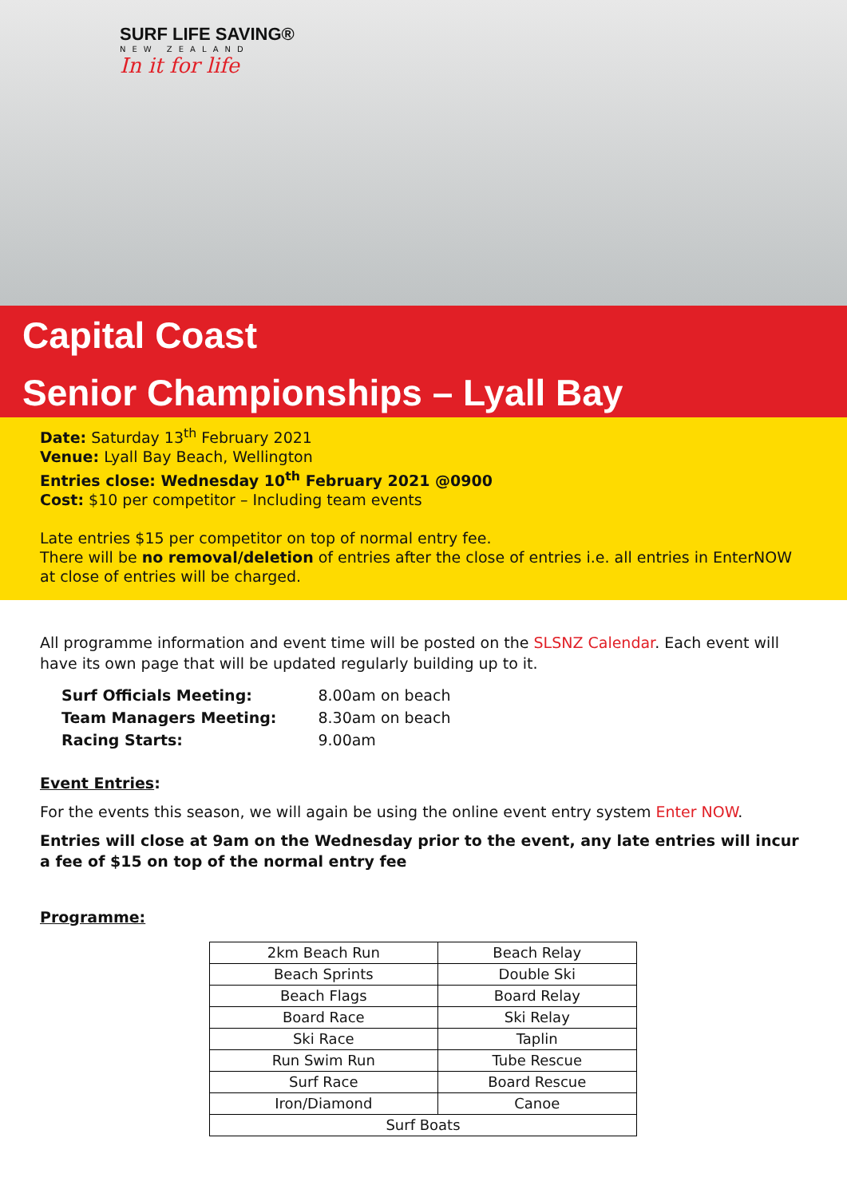SURF LIFE SAVING®
NEW ZEALAND
In it for life
Capital Coast
Senior Championships – Lyall Bay
Date: Saturday 13<sup>th</sup> February 2021
Venue: Lyall Bay Beach, Wellington
Entries close: Wednesday 10<sup>th</sup> February 2021 @0900
Cost: $10 per competitor – Including team events
Late entries $15 per competitor on top of normal entry fee.
There will be no removal/deletion of entries after the close of entries i.e. all entries in EnterNOW at close of entries will be charged.
All programme information and event time will be posted on the SLSNZ Calendar. Each event will have its own page that will be updated regularly building up to it.
| Surf Officials Meeting: | 8.00am on beach |
| Team Managers Meeting: | 8.30am on beach |
| Racing Starts: | 9.00am |
Event Entries:
For the events this season, we will again be using the online event entry system Enter NOW.
Entries will close at 9am on the Wednesday prior to the event, any late entries will incur a fee of $15 on top of the normal entry fee
Programme:
| 2km Beach Run | Beach Relay |
| Beach Sprints | Double Ski |
| Beach Flags | Board Relay |
| Board Race | Ski Relay |
| Ski Race | Taplin |
| Run Swim Run | Tube Rescue |
| Surf Race | Board Rescue |
| Iron/Diamond | Canoe |
| Surf Boats | |